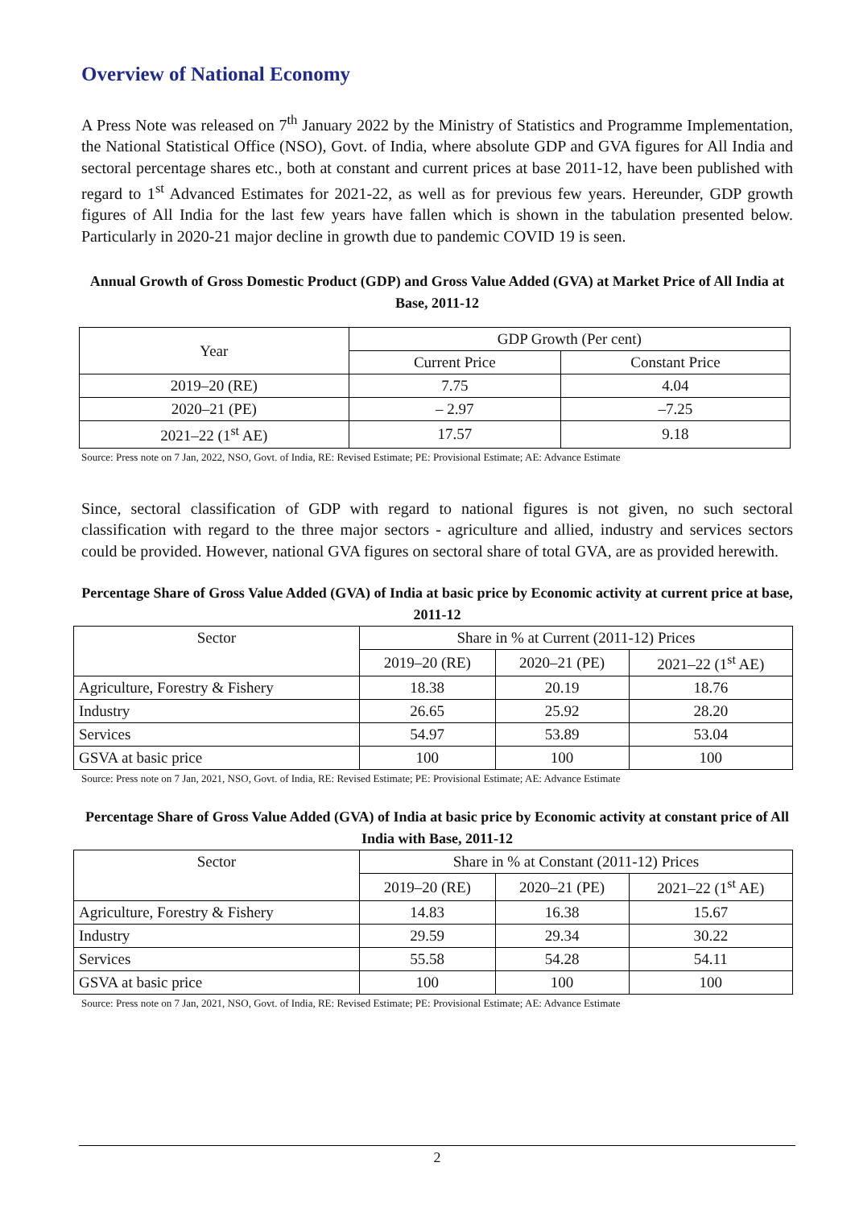Overview of National Economy
A Press Note was released on 7<sup>th</sup> January 2022 by the Ministry of Statistics and Programme Implementation, the National Statistical Office (NSO), Govt. of India, where absolute GDP and GVA figures for All India and sectoral percentage shares etc., both at constant and current prices at base 2011-12, have been published with regard to 1<sup>st</sup> Advanced Estimates for 2021-22, as well as for previous few years. Hereunder, GDP growth figures of All India for the last few years have fallen which is shown in the tabulation presented below. Particularly in 2020-21 major decline in growth due to pandemic COVID 19 is seen.
Annual Growth of Gross Domestic Product (GDP) and Gross Value Added (GVA) at Market Price of All India at Base, 2011-12
| Year | GDP Growth (Per cent) | |
| --- | --- | --- |
| | Current Price | Constant Price |
| 2019–20 (RE) | 7.75 | 4.04 |
| 2020–21 (PE) | – 2.97 | –7.25 |
| 2021–22 (1<sup>st</sup> AE) | 17.57 | 9.18 |
Source: Press note on 7 Jan, 2022, NSO, Govt. of India, RE: Revised Estimate; PE: Provisional Estimate; AE: Advance Estimate
Since, sectoral classification of GDP with regard to national figures is not given, no such sectoral classification with regard to the three major sectors - agriculture and allied, industry and services sectors could be provided. However, national GVA figures on sectoral share of total GVA, are as provided herewith.
Percentage Share of Gross Value Added (GVA) of India at basic price by Economic activity at current price at base, 2011-12
| Sector | Share in % at Current (2011-12) Prices | | |
| --- | --- | --- | --- |
| | 2019–20 (RE) | 2020–21 (PE) | 2021–22 (1<sup>st</sup> AE) |
| Agriculture, Forestry & Fishery | 18.38 | 20.19 | 18.76 |
| Industry | 26.65 | 25.92 | 28.20 |
| Services | 54.97 | 53.89 | 53.04 |
| GSVA at basic price | 100 | 100 | 100 |
Source: Press note on 7 Jan, 2021, NSO, Govt. of India, RE: Revised Estimate; PE: Provisional Estimate; AE: Advance Estimate
Percentage Share of Gross Value Added (GVA) of India at basic price by Economic activity at constant price of All India with Base, 2011-12
| Sector | Share in % at Constant (2011-12) Prices | | |
| --- | --- | --- | --- |
| | 2019–20 (RE) | 2020–21 (PE) | 2021–22 (1<sup>st</sup> AE) |
| Agriculture, Forestry & Fishery | 14.83 | 16.38 | 15.67 |
| Industry | 29.59 | 29.34 | 30.22 |
| Services | 55.58 | 54.28 | 54.11 |
| GSVA at basic price | 100 | 100 | 100 |
Source: Press note on 7 Jan, 2021, NSO, Govt. of India, RE: Revised Estimate; PE: Provisional Estimate; AE: Advance Estimate
2